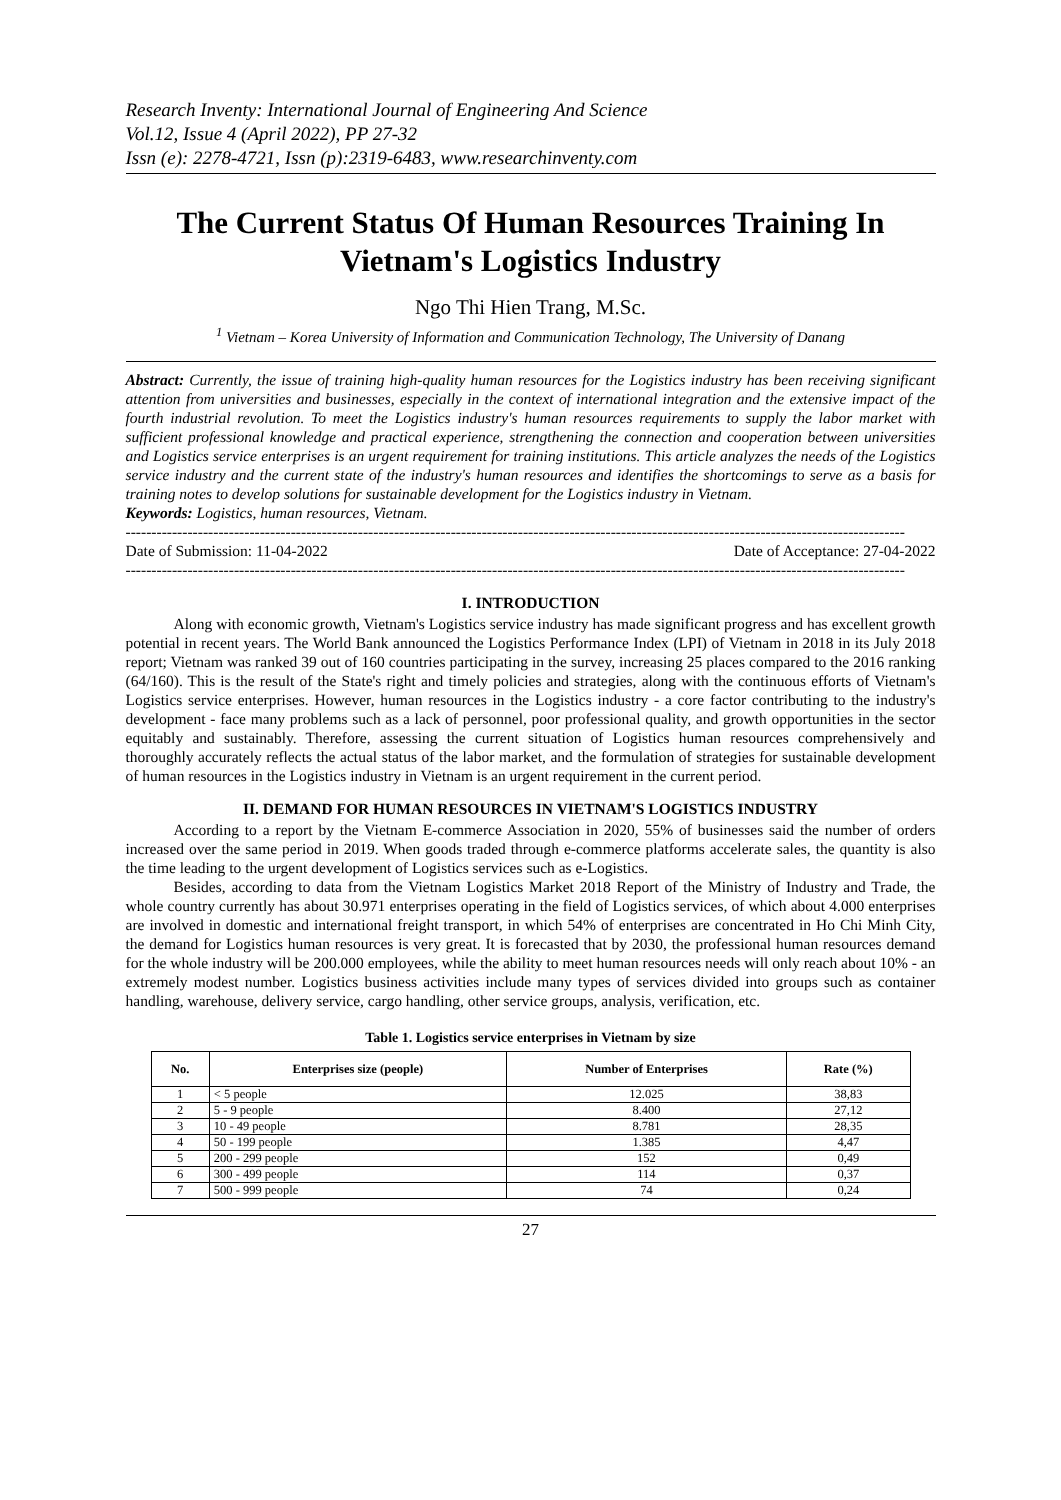Research Inventy: International Journal of Engineering And Science
Vol.12, Issue 4 (April 2022), PP 27-32
Issn (e): 2278-4721, Issn (p):2319-6483, www.researchinventy.com
The Current Status Of Human Resources Training In Vietnam's Logistics Industry
Ngo Thi Hien Trang, M.Sc.
<sup>1</sup> Vietnam – Korea University of Information and Communication Technology, The University of Danang
Abstract: Currently, the issue of training high-quality human resources for the Logistics industry has been receiving significant attention from universities and businesses, especially in the context of international integration and the extensive impact of the fourth industrial revolution. To meet the Logistics industry's human resources requirements to supply the labor market with sufficient professional knowledge and practical experience, strengthening the connection and cooperation between universities and Logistics service enterprises is an urgent requirement for training institutions. This article analyzes the needs of the Logistics service industry and the current state of the industry's human resources and identifies the shortcomings to serve as a basis for training notes to develop solutions for sustainable development for the Logistics industry in Vietnam.
Keywords: Logistics, human resources, Vietnam.
-------------------------------------------------------------------------------------------------------------------------------------------------------
Date of Submission: 11-04-2022 Date of Acceptance: 27-04-2022
-------------------------------------------------------------------------------------------------------------------------------------------------------
I. INTRODUCTION
Along with economic growth, Vietnam's Logistics service industry has made significant progress and has excellent growth potential in recent years. The World Bank announced the Logistics Performance Index (LPI) of Vietnam in 2018 in its July 2018 report; Vietnam was ranked 39 out of 160 countries participating in the survey, increasing 25 places compared to the 2016 ranking (64/160). This is the result of the State's right and timely policies and strategies, along with the continuous efforts of Vietnam's Logistics service enterprises. However, human resources in the Logistics industry - a core factor contributing to the industry's development - face many problems such as a lack of personnel, poor professional quality, and growth opportunities in the sector equitably and sustainably. Therefore, assessing the current situation of Logistics human resources comprehensively and thoroughly accurately reflects the actual status of the labor market, and the formulation of strategies for sustainable development of human resources in the Logistics industry in Vietnam is an urgent requirement in the current period.
II. DEMAND FOR HUMAN RESOURCES IN VIETNAM'S LOGISTICS INDUSTRY
According to a report by the Vietnam E-commerce Association in 2020, 55% of businesses said the number of orders increased over the same period in 2019. When goods traded through e-commerce platforms accelerate sales, the quantity is also the time leading to the urgent development of Logistics services such as e-Logistics.
Besides, according to data from the Vietnam Logistics Market 2018 Report of the Ministry of Industry and Trade, the whole country currently has about 30.971 enterprises operating in the field of Logistics services, of which about 4.000 enterprises are involved in domestic and international freight transport, in which 54% of enterprises are concentrated in Ho Chi Minh City, the demand for Logistics human resources is very great. It is forecasted that by 2030, the professional human resources demand for the whole industry will be 200.000 employees, while the ability to meet human resources needs will only reach about 10% - an extremely modest number. Logistics business activities include many types of services divided into groups such as container handling, warehouse, delivery service, cargo handling, other service groups, analysis, verification, etc.
Table 1. Logistics service enterprises in Vietnam by size
| No. | Enterprises size (people) | Number of Enterprises | Rate (%) |
| --- | --- | --- | --- |
| 1 | < 5 people | 12.025 | 38,83 |
| 2 | 5 - 9 people | 8.400 | 27,12 |
| 3 | 10 - 49 people | 8.781 | 28,35 |
| 4 | 50 - 199 people | 1.385 | 4,47 |
| 5 | 200 - 299 people | 152 | 0,49 |
| 6 | 300 - 499 people | 114 | 0,37 |
| 7 | 500 - 999 people | 74 | 0,24 |
27